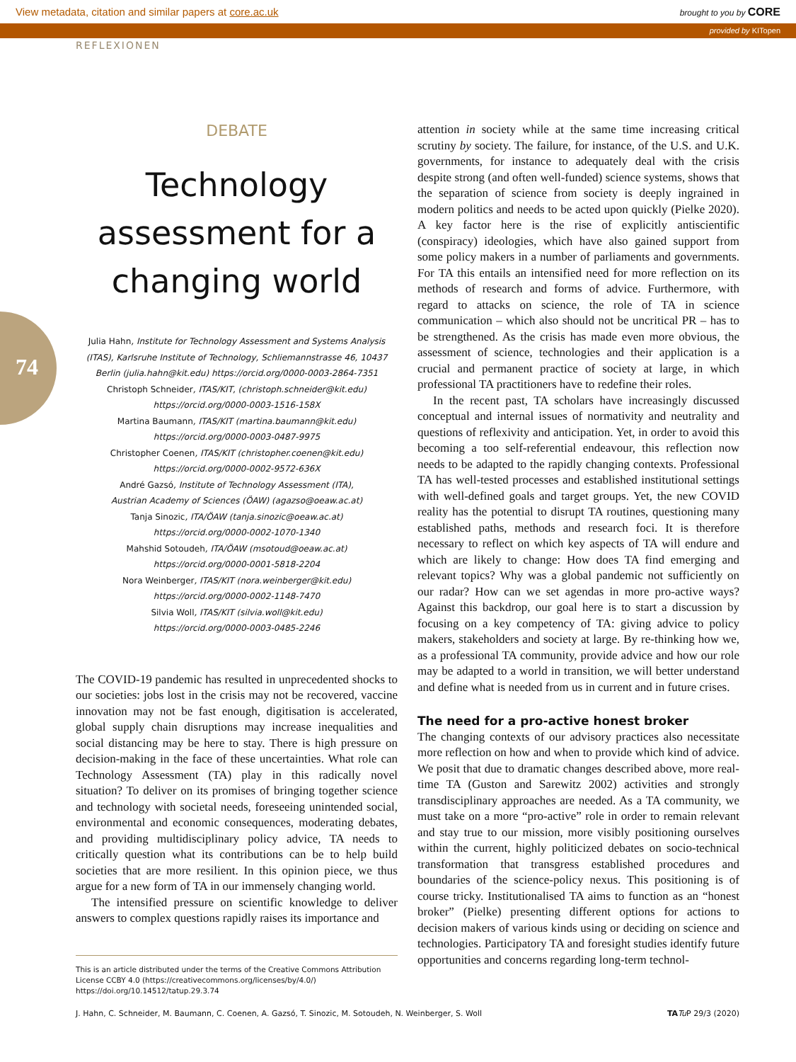View metadata, citation and similar papers at core.ac.uk brought to you by CORE
provided by KITopen
REFLEXIONEN
74
DEBATE
Technology assessment for a changing world
Julia Hahn, Institute for Technology Assessment and Systems Analysis (ITAS), Karlsruhe Institute of Technology, Schliemannstrasse 46, 10437 Berlin (julia.hahn@kit.edu) https://orcid.org/0000-0003-2864-7351
Christoph Schneider, ITAS/KIT, (christoph.schneider@kit.edu)
https://orcid.org/0000-0003-1516-158X
Martina Baumann, ITAS/KIT (martina.baumann@kit.edu)
https://orcid.org/0000-0003-0487-9975
Christopher Coenen, ITAS/KIT (christopher.coenen@kit.edu)
https://orcid.org/0000-0002-9572-636X
André Gazsó, Institute of Technology Assessment (ITA),
Austrian Academy of Sciences (ÖAW) (agazso@oeaw.ac.at)
Tanja Sinozic, ITA/ÖAW (tanja.sinozic@oeaw.ac.at)
https://orcid.org/0000-0002-1070-1340
Mahshid Sotoudeh, ITA/ÖAW (msotoud@oeaw.ac.at)
https://orcid.org/0000-0001-5818-2204
Nora Weinberger, ITAS/KIT (nora.weinberger@kit.edu)
https://orcid.org/0000-0002-1148-7470
Silvia Woll, ITAS/KIT (silvia.woll@kit.edu)
https://orcid.org/0000-0003-0485-2246
The COVID-19 pandemic has resulted in unprecedented shocks to our societies: jobs lost in the crisis may not be recovered, vaccine innovation may not be fast enough, digitisation is accelerated, global supply chain disruptions may increase inequalities and social distancing may be here to stay. There is high pressure on decision-making in the face of these uncertainties. What role can Technology Assessment (TA) play in this radically novel situation? To deliver on its promises of bringing together science and technology with societal needs, foreseeing unintended social, environmental and economic consequences, moderating debates, and providing multidisciplinary policy advice, TA needs to critically question what its contributions can be to help build societies that are more resilient. In this opinion piece, we thus argue for a new form of TA in our immensely changing world.
The intensified pressure on scientific knowledge to deliver answers to complex questions rapidly raises its importance and
This is an article distributed under the terms of the Creative Commons Attribution License CCBY 4.0 (https://creativecommons.org/licenses/by/4.0/)
https://doi.org/10.14512/tatup.29.3.74
attention in society while at the same time increasing critical scrutiny by society. The failure, for instance, of the U.S. and U.K. governments, for instance to adequately deal with the crisis despite strong (and often well-funded) science systems, shows that the separation of science from society is deeply ingrained in modern politics and needs to be acted upon quickly (Pielke 2020). A key factor here is the rise of explicitly antiscientific (conspiracy) ideologies, which have also gained support from some policy makers in a number of parliaments and governments. For TA this entails an intensified need for more reflection on its methods of research and forms of advice. Furthermore, with regard to attacks on science, the role of TA in science communication – which also should not be uncritical PR – has to be strengthened. As the crisis has made even more obvious, the assessment of science, technologies and their application is a crucial and permanent practice of society at large, in which professional TA practitioners have to redefine their roles.
In the recent past, TA scholars have increasingly discussed conceptual and internal issues of normativity and neutrality and questions of reflexivity and anticipation. Yet, in order to avoid this becoming a too self-referential endeavour, this reflection now needs to be adapted to the rapidly changing contexts. Professional TA has well-tested processes and established institutional settings with well-defined goals and target groups. Yet, the new COVID reality has the potential to disrupt TA routines, questioning many established paths, methods and research foci. It is therefore necessary to reflect on which key aspects of TA will endure and which are likely to change: How does TA find emerging and relevant topics? Why was a global pandemic not sufficiently on our radar? How can we set agendas in more pro-active ways? Against this backdrop, our goal here is to start a discussion by focusing on a key competency of TA: giving advice to policy makers, stakeholders and society at large. By re-thinking how we, as a professional TA community, provide advice and how our role may be adapted to a world in transition, we will better understand and define what is needed from us in current and in future crises.
The need for a pro-active honest broker
The changing contexts of our advisory practices also necessitate more reflection on how and when to provide which kind of advice. We posit that due to dramatic changes described above, more real-time TA (Guston and Sarewitz 2002) activities and strongly transdisciplinary approaches are needed. As a TA community, we must take on a more “pro-active” role in order to remain relevant and stay true to our mission, more visibly positioning ourselves within the current, highly politicized debates on socio-technical transformation that transgress established procedures and boundaries of the science-policy nexus. This positioning is of course tricky. Institutionalised TA aims to function as an “honest broker” (Pielke) presenting different options for actions to decision makers of various kinds using or deciding on science and technologies. Participatory TA and foresight studies identify future opportunities and concerns regarding long-term technol-
J. Hahn, C. Schneider, M. Baumann, C. Coenen, A. Gazsó, T. Sinozic, M. Sotoudeh, N. Weinberger, S. Woll TA Tu P 29/3 (2020)